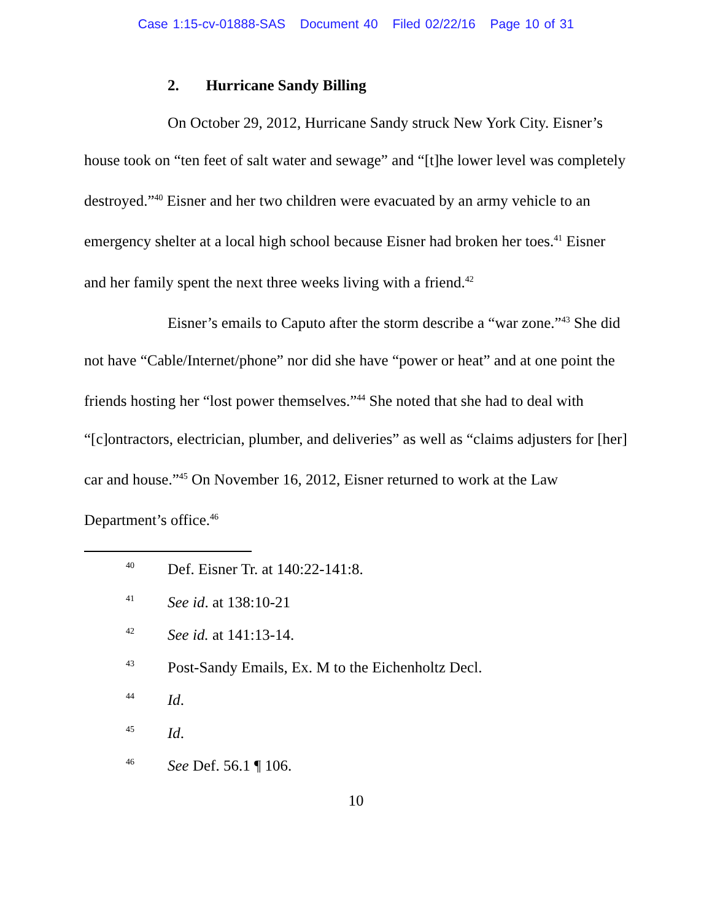Case 1:15-cv-01888-SAS Document 40 Filed 02/22/16 Page 10 of 31
2. Hurricane Sandy Billing
On October 29, 2012, Hurricane Sandy struck New York City. Eisner’s house took on “ten feet of salt water and sewage” and “[t]he lower level was completely destroyed.”<sup>40</sup> Eisner and her two children were evacuated by an army vehicle to an emergency shelter at a local high school because Eisner had broken her toes.<sup>41</sup> Eisner and her family spent the next three weeks living with a friend.<sup>42</sup>
Eisner’s emails to Caputo after the storm describe a “war zone.”<sup>43</sup> She did not have “Cable/Internet/phone” nor did she have “power or heat” and at one point the friends hosting her “lost power themselves.”<sup>44</sup> She noted that she had to deal with “[c]ontractors, electrician, plumber, and deliveries” as well as “claims adjusters for [her] car and house.”<sup>45</sup> On November 16, 2012, Eisner returned to work at the Law Department’s office.<sup>46</sup>
<sup>40</sup> Def. Eisner Tr. at 140:22-141:8.
<sup>41</sup> See id. at 138:10-21
<sup>42</sup> See id. at 141:13-14.
<sup>43</sup> Post-Sandy Emails, Ex. M to the Eichenholtz Decl.
<sup>44</sup> Id.
<sup>45</sup> Id.
<sup>46</sup> See Def. 56.1 ¶ 106.
10